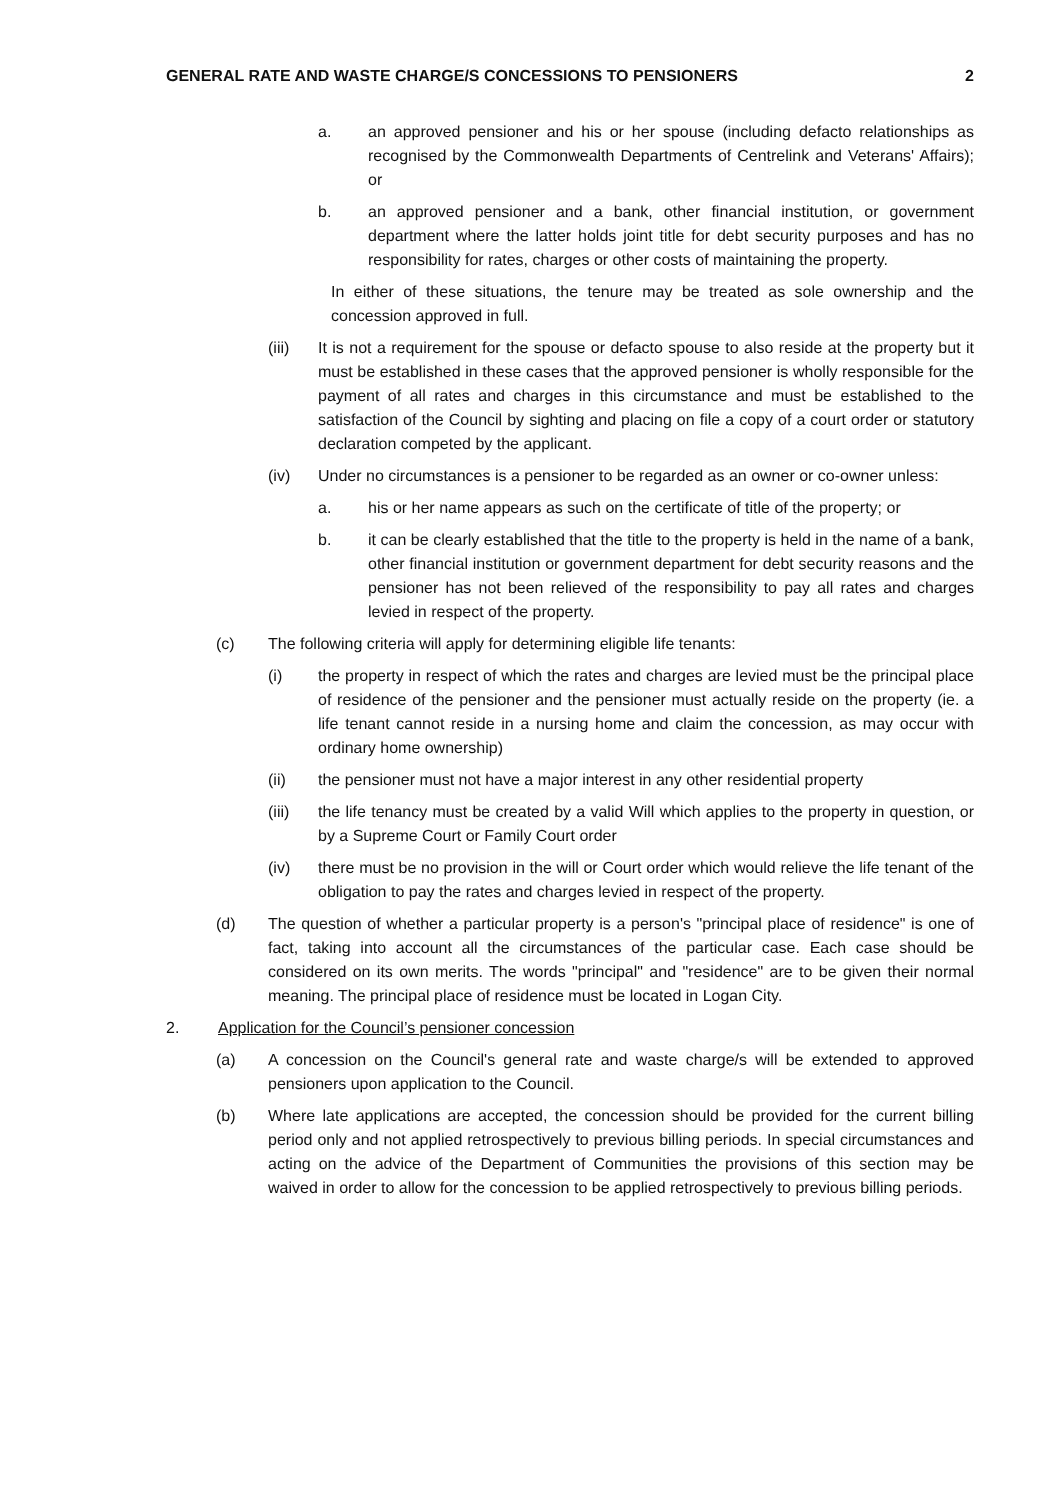GENERAL RATE AND WASTE CHARGE/S CONCESSIONS TO PENSIONERS 2
a. an approved pensioner and his or her spouse (including defacto relationships as recognised by the Commonwealth Departments of Centrelink and Veterans' Affairs); or
b. an approved pensioner and a bank, other financial institution, or government department where the latter holds joint title for debt security purposes and has no responsibility for rates, charges or other costs of maintaining the property.
In either of these situations, the tenure may be treated as sole ownership and the concession approved in full.
(iii) It is not a requirement for the spouse or defacto spouse to also reside at the property but it must be established in these cases that the approved pensioner is wholly responsible for the payment of all rates and charges in this circumstance and must be established to the satisfaction of the Council by sighting and placing on file a copy of a court order or statutory declaration competed by the applicant.
(iv) Under no circumstances is a pensioner to be regarded as an owner or co-owner unless:
a. his or her name appears as such on the certificate of title of the property; or
b. it can be clearly established that the title to the property is held in the name of a bank, other financial institution or government department for debt security reasons and the pensioner has not been relieved of the responsibility to pay all rates and charges levied in respect of the property.
(c) The following criteria will apply for determining eligible life tenants:
(i) the property in respect of which the rates and charges are levied must be the principal place of residence of the pensioner and the pensioner must actually reside on the property (ie. a life tenant cannot reside in a nursing home and claim the concession, as may occur with ordinary home ownership)
(ii) the pensioner must not have a major interest in any other residential property
(iii) the life tenancy must be created by a valid Will which applies to the property in question, or by a Supreme Court or Family Court order
(iv) there must be no provision in the will or Court order which would relieve the life tenant of the obligation to pay the rates and charges levied in respect of the property.
(d) The question of whether a particular property is a person's "principal place of residence" is one of fact, taking into account all the circumstances of the particular case. Each case should be considered on its own merits. The words "principal" and "residence" are to be given their normal meaning. The principal place of residence must be located in Logan City.
2. Application for the Council’s pensioner concession
(a) A concession on the Council's general rate and waste charge/s will be extended to approved pensioners upon application to the Council.
(b) Where late applications are accepted, the concession should be provided for the current billing period only and not applied retrospectively to previous billing periods. In special circumstances and acting on the advice of the Department of Communities the provisions of this section may be waived in order to allow for the concession to be applied retrospectively to previous billing periods.